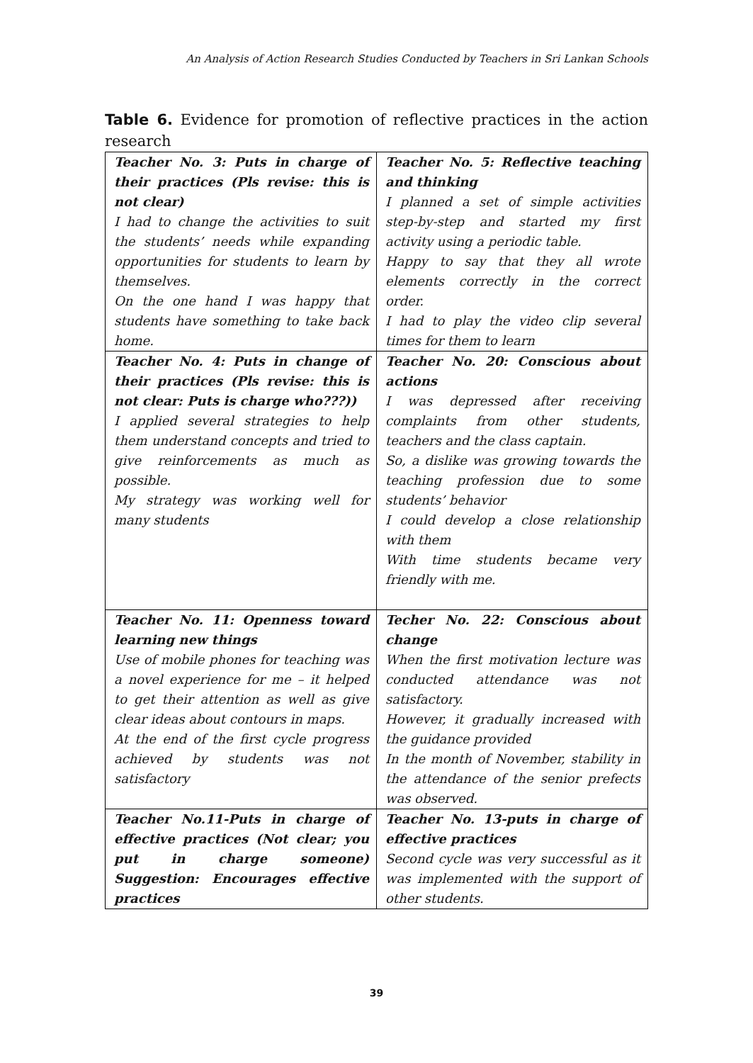An Analysis of Action Research Studies Conducted by Teachers in Sri Lankan Schools
Table 6. Evidence for promotion of reflective practices in the action research
| Teacher No. 3: Puts in charge of their practices (Pls revise: this is not clear) I had to change the activities to suit the students’ needs while expanding opportunities for students to learn by themselves. On the one hand I was happy that students have something to take back home. | Teacher No. 5: Reflective teaching and thinking I planned a set of simple activities step-by-step and started my first activity using a periodic table. Happy to say that they all wrote elements correctly in the correct order. I had to play the video clip several times for them to learn |
| Teacher No. 4: Puts in change of their practices (Pls revise: this is not clear: Puts is charge who???)) I applied several strategies to help them understand concepts and tried to give reinforcements as much as possible. My strategy was working well for many students | Teacher No. 20: Conscious about actions I was depressed after receiving complaints from other students, teachers and the class captain. So, a dislike was growing towards the teaching profession due to some students’ behavior I could develop a close relationship with them With time students became very friendly with me. |
| Teacher No. 11: Openness toward learning new things Use of mobile phones for teaching was a novel experience for me – it helped to get their attention as well as give clear ideas about contours in maps. At the end of the first cycle progress achieved by students was not satisfactory | Techer No. 22: Conscious about change When the first motivation lecture was conducted attendance was not satisfactory. However, it gradually increased with the guidance provided In the month of November, stability in the attendance of the senior prefects was observed. |
| Teacher No.11-Puts in charge of effective practices (Not clear; you put in charge someone) Suggestion: Encourages effective practices | Teacher No. 13-puts in charge of effective practices Second cycle was very successful as it was implemented with the support of other students. |
39